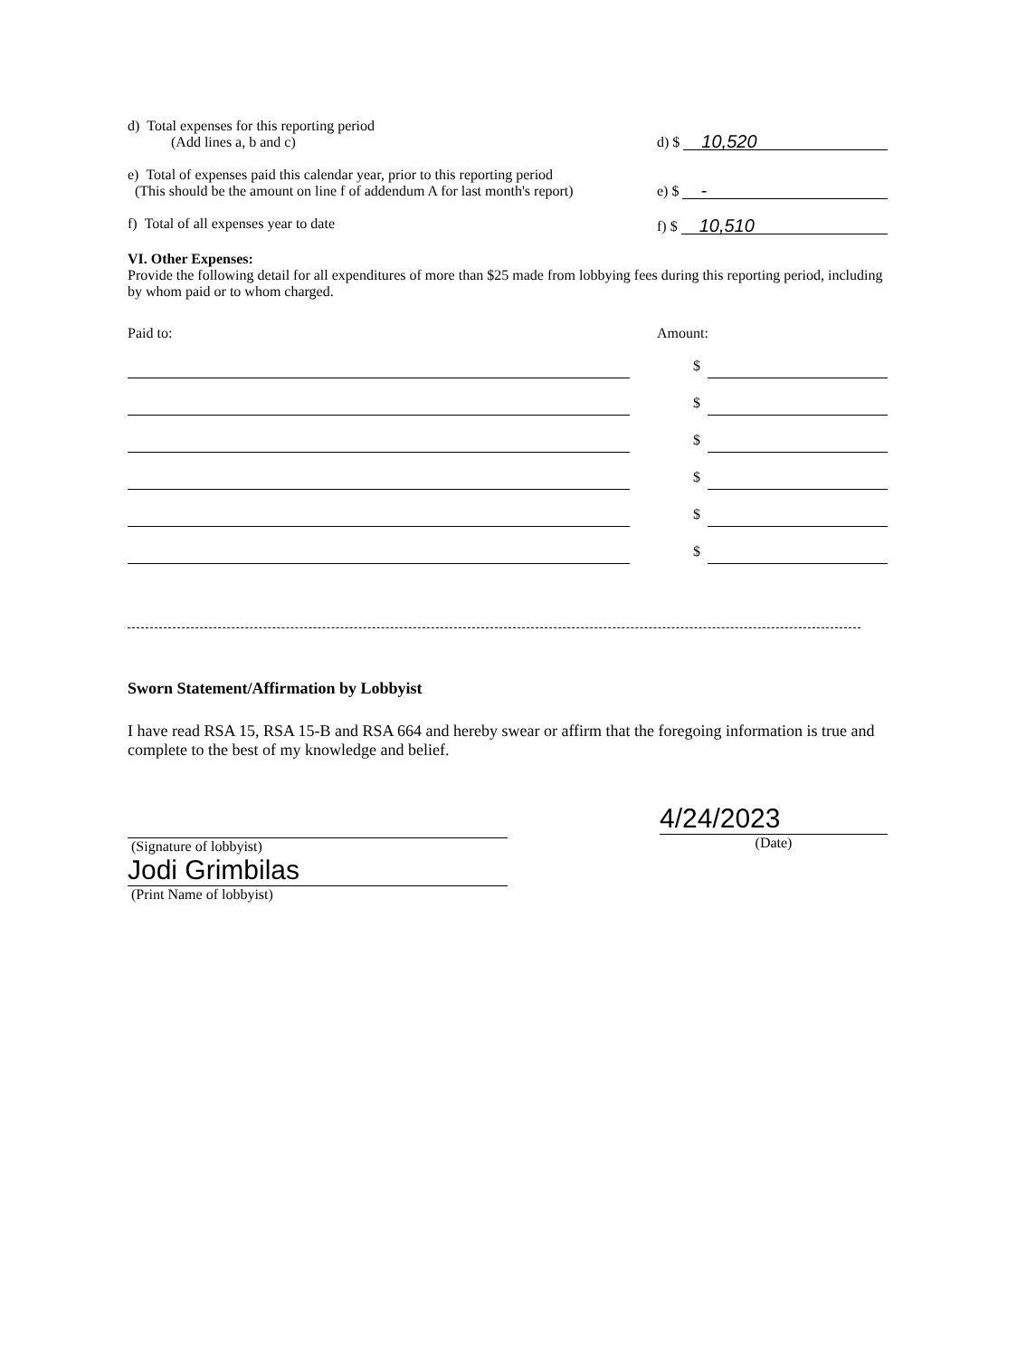d) Total expenses for this reporting period
(Add lines a, b and c)
d) $
10,520
e) Total of expenses paid this calendar year, prior to this reporting period
(This should be the amount on line f of addendum A for last month's report)
e) $
-
f) Total of all expenses year to date f) $
10,510
VI. Other Expenses:
Provide the following detail for all expenditures of more than $25 made from lobbying fees during this reporting period, including by whom paid or to whom charged.
Paid to: Amount:
$
$
$
$
$
$
Sworn Statement/Affirmation by Lobbyist
I have read RSA 15, RSA 15-B and RSA 664 and hereby swear or affirm that the foregoing information is true and complete to the best of my knowledge and belief.
(Signature of lobbyist)
Jodi Grimbilas
(Print Name of lobbyist)
4/24/2023
(Date)